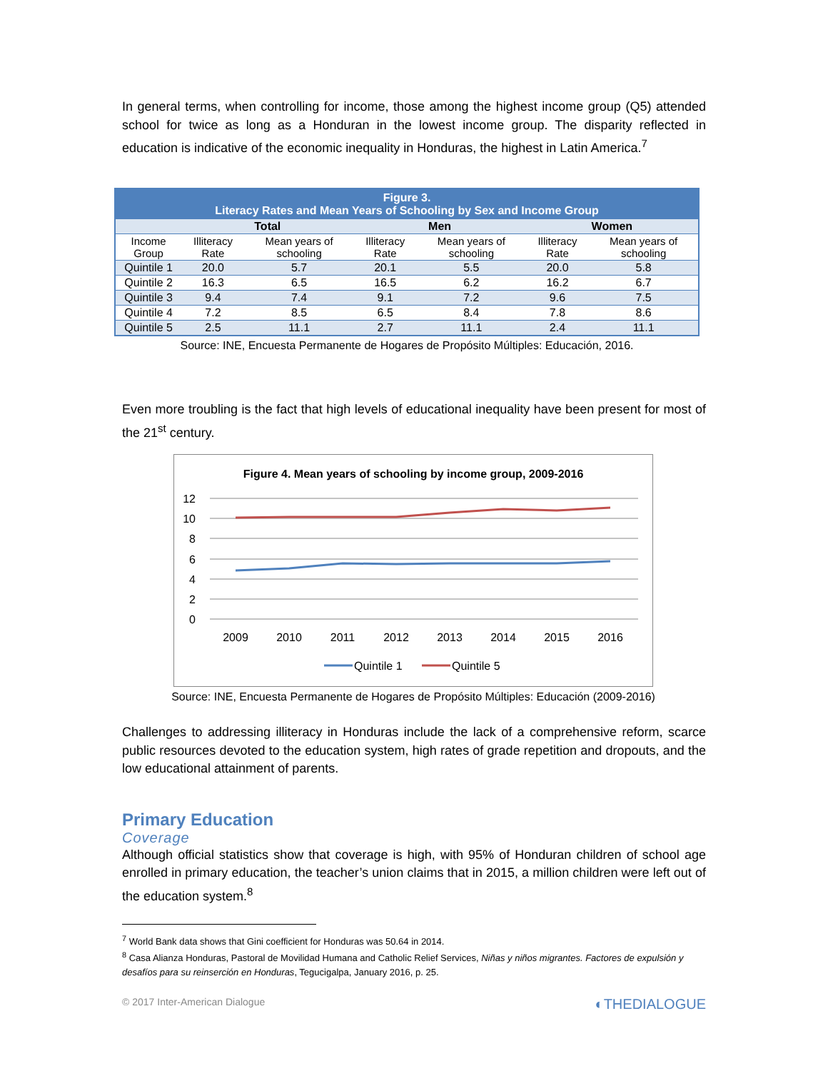In general terms, when controlling for income, those among the highest income group (Q5) attended school for twice as long as a Honduran in the lowest income group. The disparity reflected in education is indicative of the economic inequality in Honduras, the highest in Latin America.<sup>7</sup>
| Figure 3. Literacy Rates and Mean Years of Schooling by Sex and Income Group | | | | | | |
| --- | --- | --- | --- | --- | --- | --- |
| | Total | | Men | | Women | |
| Income Group | Illiteracy Rate | Mean years of schooling | Illiteracy Rate | Mean years of schooling | Illiteracy Rate | Mean years of schooling |
| Quintile 1 | 20.0 | 5.7 | 20.1 | 5.5 | 20.0 | 5.8 |
| Quintile 2 | 16.3 | 6.5 | 16.5 | 6.2 | 16.2 | 6.7 |
| Quintile 3 | 9.4 | 7.4 | 9.1 | 7.2 | 9.6 | 7.5 |
| Quintile 4 | 7.2 | 8.5 | 6.5 | 8.4 | 7.8 | 8.6 |
| Quintile 5 | 2.5 | 11.1 | 2.7 | 11.1 | 2.4 | 11.1 |
Source: INE, Encuesta Permanente de Hogares de Propósito Múltiples: Educación, 2016.
Even more troubling is the fact that high levels of educational inequality have been present for most of the 21<sup>st</sup> century.
Figure 4. Mean years of schooling by income group, 2009-2016
12
10
8
6
4
2
0
2009
2010
2011
2012
2013
2014
2015
2016
Quintile 1
Quintile 5
Source: INE, Encuesta Permanente de Hogares de Propósito Múltiples: Educación (2009-2016)
Challenges to addressing illiteracy in Honduras include the lack of a comprehensive reform, scarce public resources devoted to the education system, high rates of grade repetition and dropouts, and the low educational attainment of parents.
Primary Education
Coverage
Although official statistics show that coverage is high, with 95% of Honduran children of school age enrolled in primary education, the teacher’s union claims that in 2015, a million children were left out of the education system.<sup>8</sup>
<sup>7</sup> World Bank data shows that Gini coefficient for Honduras was 50.64 in 2014.
<sup>8</sup> Casa Alianza Honduras, Pastoral de Movilidad Humana and Catholic Relief Services, Niñas y niños migrantes. Factores de expulsión y desafíos para su reinserción en Honduras, Tegucigalpa, January 2016, p. 25.
© 2017 Inter-American Dialogue ◐THEDIALOGUE